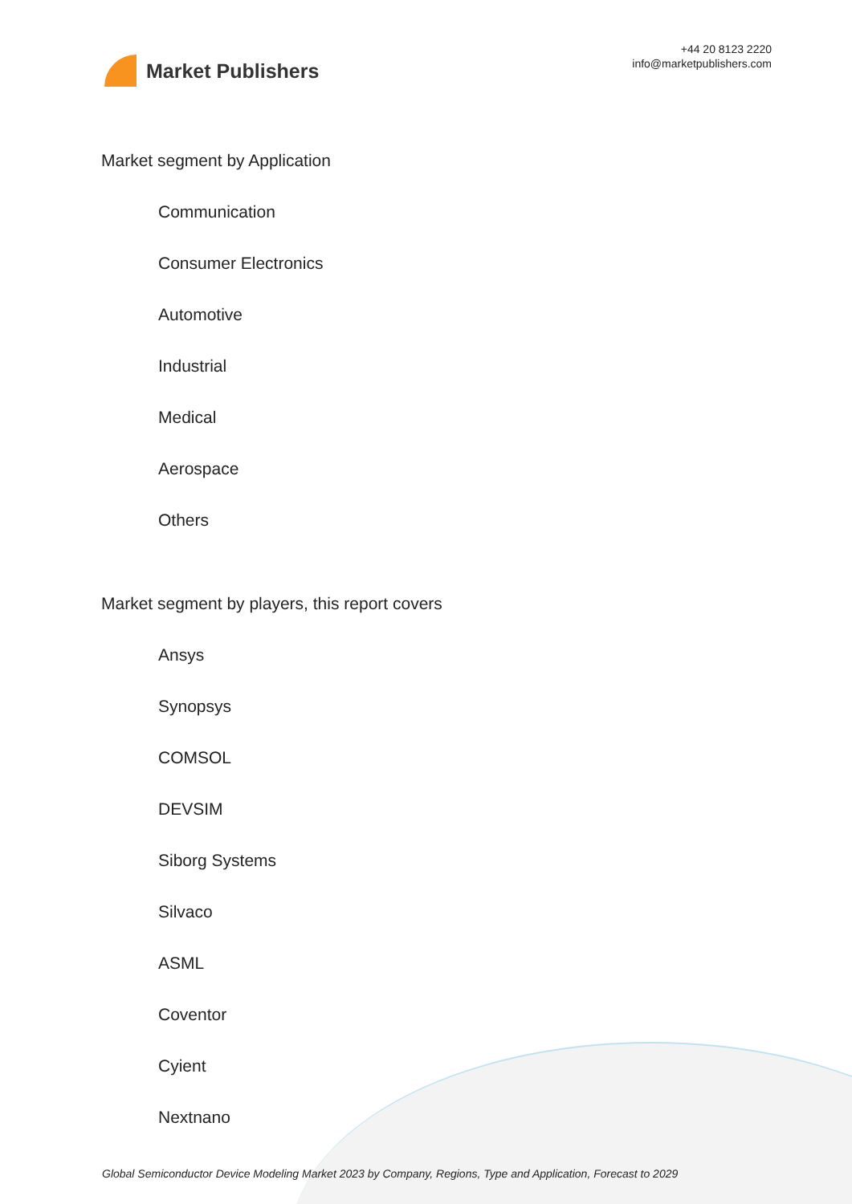Market Publishers
+44 20 8123 2220
info@marketpublishers.com
Market segment by Application
Communication
Consumer Electronics
Automotive
Industrial
Medical
Aerospace
Others
Market segment by players, this report covers
Ansys
Synopsys
COMSOL
DEVSIM
Siborg Systems
Silvaco
ASML
Coventor
Cyient
Nextnano
Global Semiconductor Device Modeling Market 2023 by Company, Regions, Type and Application, Forecast to 2029